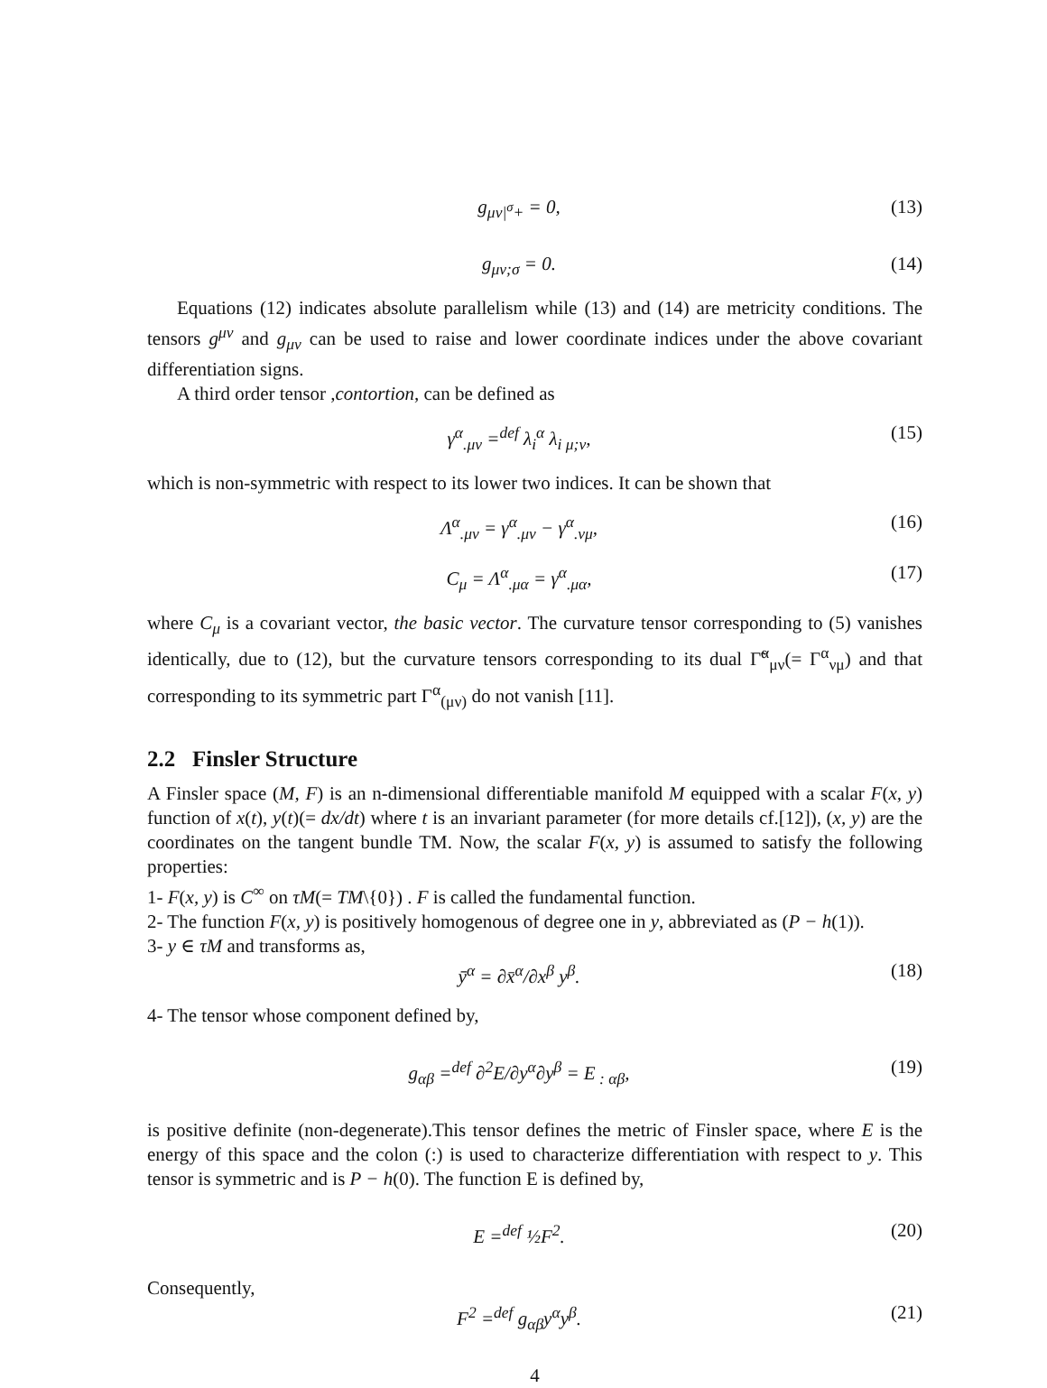g<sub>μν|<sup>σ</sup>+</sub> = 0, (13)
g<sub>μν;σ</sub> = 0. (14)
Equations (12) indicates absolute parallelism while (13) and (14) are metricity conditions. The tensors g<sup>μν</sup> and g<sub>μν</sub> can be used to raise and lower coordinate indices under the above covariant differentiation signs.
A third order tensor ,contortion, can be defined as
γ<sup>α</sup><sub>.μν</sub> =<sup>def</sup> λ<sub>i</sub><sup>α</sup> λ<sub>i μ;ν</sub>, (15)
which is non-symmetric with respect to its lower two indices. It can be shown that
Λ<sup>α</sup><sub>.μν</sub> = γ<sup>α</sup><sub>.μν</sub> − γ<sup>α</sup><sub>.νμ</sub>, (16)
C<sub>μ</sub> = Λ<sup>α</sup><sub>.μα</sub> = γ<sup>α</sup><sub>.μα</sub>, (17)
where C<sub>μ</sub> is a covariant vector, the basic vector. The curvature tensor corresponding to (5) vanishes identically, due to (12), but the curvature tensors corresponding to its dual Γ̃<sup>α</sup><sub>μν</sub>(= Γ<sup>α</sup><sub>νμ</sub>) and that corresponding to its symmetric part Γ<sup>α</sup><sub>(μν)</sub> do not vanish [11].
2.2 Finsler Structure
A Finsler space (M, F) is an n-dimensional differentiable manifold M equipped with a scalar F(x, y) function of x(t), y(t)(= dx/dt) where t is an invariant parameter (for more details cf.[12]), (x, y) are the coordinates on the tangent bundle TM. Now, the scalar F(x, y) is assumed to satisfy the following properties:
1- F(x, y) is C<sup>∞</sup> on τM(= TM\{0}) . F is called the fundamental function.
2- The function F(x, y) is positively homogenous of degree one in y, abbreviated as (P − h(1)).
3- y ∈ τM and transforms as,
ȳ<sup>α</sup> = ∂x̄<sup>α</sup>/∂x<sup>β</sup> y<sup>β</sup>. (18)
4- The tensor whose component defined by,
g<sub>αβ</sub> =<sup>def</sup> ∂<sup>2</sup>E/∂y<sup>α</sup>∂y<sup>β</sup> = E<sub>: αβ</sub>, (19)
is positive definite (non-degenerate).This tensor defines the metric of Finsler space, where E is the energy of this space and the colon (:) is used to characterize differentiation with respect to y. This tensor is symmetric and is P − h(0). The function E is defined by,
E =<sup>def</sup> ½F<sup>2</sup>. (20)
Consequently,
F<sup>2</sup> =<sup>def</sup> g<sub>αβ</sub>y<sup>α</sup>y<sup>β</sup>. (21)
4